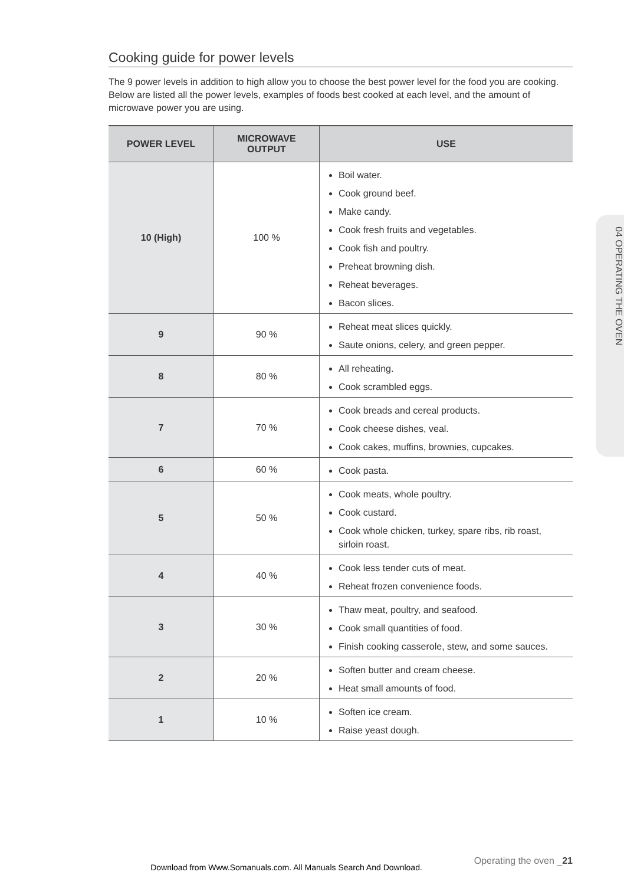Cooking guide for power levels
The 9 power levels in addition to high allow you to choose the best power level for the food you are cooking. Below are listed all the power levels, examples of foods best cooked at each level, and the amount of microwave power you are using.
| POWER LEVEL | MICROWAVE OUTPUT | USE |
| --- | --- | --- |
| 10 (High) | 100 % | Boil water. Cook ground beef. Make candy. Cook fresh fruits and vegetables. Cook fish and poultry. Preheat browning dish. Reheat beverages. Bacon slices. |
| 9 | 90 % | Reheat meat slices quickly. Saute onions, celery, and green pepper. |
| 8 | 80 % | All reheating. Cook scrambled eggs. |
| 7 | 70 % | Cook breads and cereal products. Cook cheese dishes, veal. Cook cakes, muffins, brownies, cupcakes. |
| 6 | 60 % | Cook pasta. |
| 5 | 50 % | Cook meats, whole poultry. Cook custard. Cook whole chicken, turkey, spare ribs, rib roast, sirloin roast. |
| 4 | 40 % | Cook less tender cuts of meat. Reheat frozen convenience foods. |
| 3 | 30 % | Thaw meat, poultry, and seafood. Cook small quantities of food. Finish cooking casserole, stew, and some sauces. |
| 2 | 20 % | Soften butter and cream cheese. Heat small amounts of food. |
| 1 | 10 % | Soften ice cream. Raise yeast dough. |
04 OPERATING THE OVEN
Operating the oven _21
Download from Www.Somanuals.com. All Manuals Search And Download.